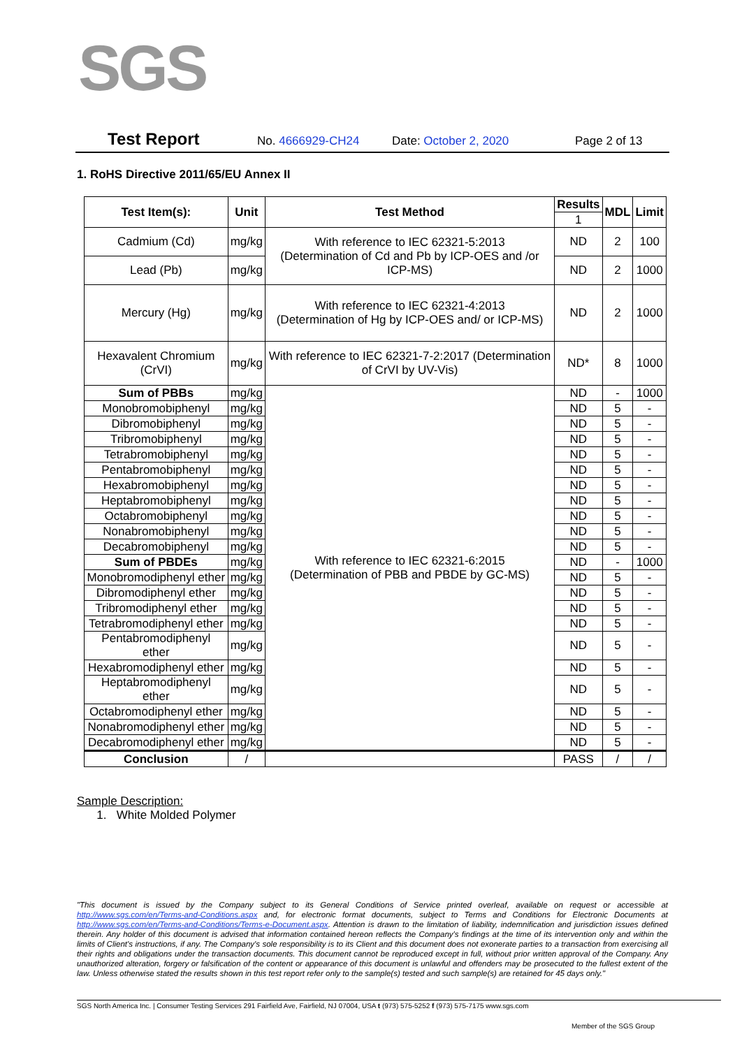SGS
Test Report No. 4666929-CH24 Date: October 2, 2020 Page 2 of 13
1. RoHS Directive 2011/65/EU Annex II
| Test Item(s): | Unit | Test Method | Results | MDL | Limit |
| --- | --- | --- | --- | --- | --- |
| | | | 1 | | |
| Cadmium (Cd) | mg/kg | With reference to IEC 62321-5:2013 (Determination of Cd and Pb by ICP-OES and /or ICP-MS) | ND | 2 | 100 |
| Lead (Pb) | mg/kg | | ND | 2 | 1000 |
| Mercury (Hg) | mg/kg | With reference to IEC 62321-4:2013 (Determination of Hg by ICP-OES and/ or ICP-MS) | ND | 2 | 1000 |
| Hexavalent Chromium (CrVI) | mg/kg | With reference to IEC 62321-7-2:2017 (Determination of CrVI by UV-Vis) | ND* | 8 | 1000 |
| Sum of PBBs | mg/kg | With reference to IEC 62321-6:2015 (Determination of PBB and PBDE by GC-MS) | ND | - | 1000 |
| Monobromobiphenyl | mg/kg | | ND | 5 | - |
| Dibromobiphenyl | mg/kg | | ND | 5 | - |
| Tribromobiphenyl | mg/kg | | ND | 5 | - |
| Tetrabromobiphenyl | mg/kg | | ND | 5 | - |
| Pentabromobiphenyl | mg/kg | | ND | 5 | - |
| Hexabromobiphenyl | mg/kg | | ND | 5 | - |
| Heptabromobiphenyl | mg/kg | | ND | 5 | - |
| Octabromobiphenyl | mg/kg | | ND | 5 | - |
| Nonabromobiphenyl | mg/kg | | ND | 5 | - |
| Decabromobiphenyl | mg/kg | | ND | 5 | - |
| Sum of PBDEs | mg/kg | | ND | - | 1000 |
| Monobromodiphenyl ether | mg/kg | | ND | 5 | - |
| Dibromodiphenyl ether | mg/kg | | ND | 5 | - |
| Tribromodiphenyl ether | mg/kg | | ND | 5 | - |
| Tetrabromodiphenyl ether | mg/kg | | ND | 5 | - |
| Pentabromodiphenyl ether | mg/kg | | ND | 5 | - |
| Hexabromodiphenyl ether | mg/kg | | ND | 5 | - |
| Heptabromodiphenyl ether | mg/kg | | ND | 5 | - |
| Octabromodiphenyl ether | mg/kg | | ND | 5 | - |
| Nonabromodiphenyl ether | mg/kg | | ND | 5 | - |
| Decabromodiphenyl ether | mg/kg | | ND | 5 | - |
| Conclusion | / | | PASS | / | / |
Sample Description:
1. White Molded Polymer
"This document is issued by the Company subject to its General Conditions of Service printed overleaf, available on request or accessible at http://www.sgs.com/en/Terms-and-Conditions.aspx and, for electronic format documents, subject to Terms and Conditions for Electronic Documents at http://www.sgs.com/en/Terms-and-Conditions/Terms-e-Document.aspx. Attention is drawn to the limitation of liability, indemnification and jurisdiction issues defined therein. Any holder of this document is advised that information contained hereon reflects the Company's findings at the time of its intervention only and within the limits of Client's instructions, if any. The Company's sole responsibility is to its Client and this document does not exonerate parties to a transaction from exercising all their rights and obligations under the transaction documents. This document cannot be reproduced except in full, without prior written approval of the Company. Any unauthorized alteration, forgery or falsification of the content or appearance of this document is unlawful and offenders may be prosecuted to the fullest extent of the law. Unless otherwise stated the results shown in this test report refer only to the sample(s) tested and such sample(s) are retained for 45 days only."
SGS North America Inc. | Consumer Testing Services 291 Fairfield Ave, Fairfield, NJ 07004, USA t (973) 575-5252 f (973) 575-7175 www.sgs.com
Member of the SGS Group